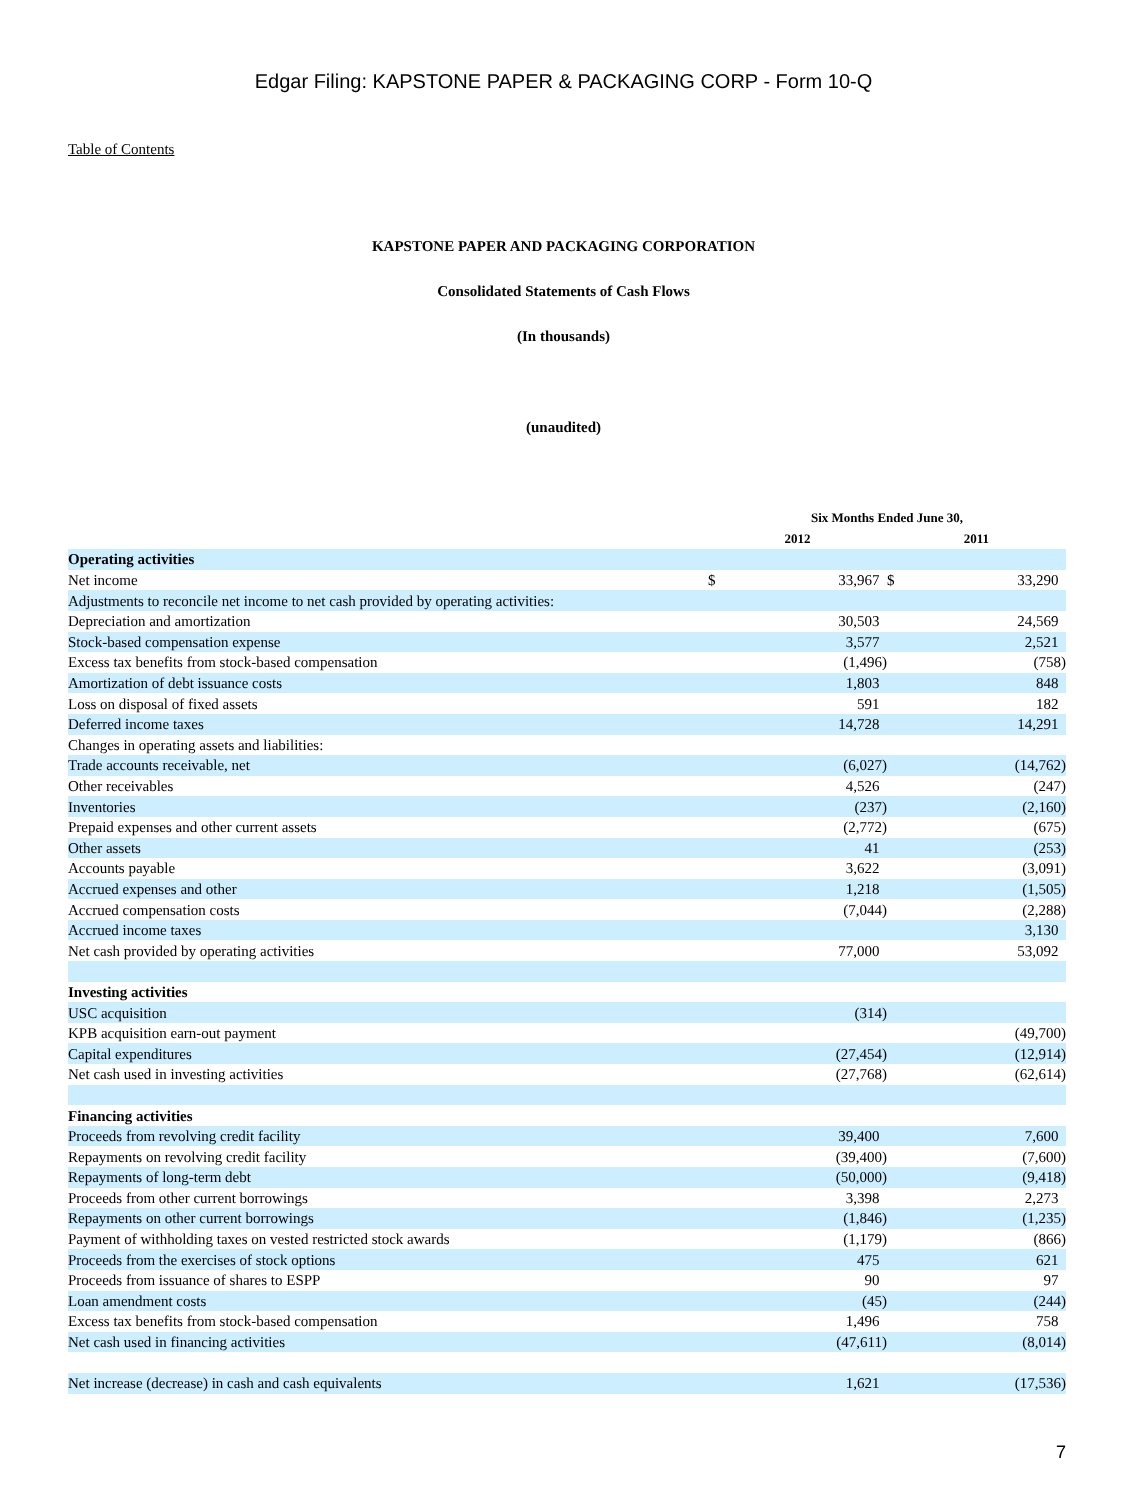Edgar Filing: KAPSTONE PAPER & PACKAGING CORP - Form 10-Q
Table of Contents
KAPSTONE PAPER AND PACKAGING CORPORATION
Consolidated Statements of Cash Flows
(In thousands)
(unaudited)
| | Six Months Ended June 30, | | | |
| | 2012 | | 2011 | |
| Operating activities | | | | |
| Net income | $ | 33,967 | $ | 33,290 |
| Adjustments to reconcile net income to net cash provided by operating activities: | | | | |
| Depreciation and amortization | | 30,503 | | 24,569 |
| Stock-based compensation expense | | 3,577 | | 2,521 |
| Excess tax benefits from stock-based compensation | | (1,496) | | (758) |
| Amortization of debt issuance costs | | 1,803 | | 848 |
| Loss on disposal of fixed assets | | 591 | | 182 |
| Deferred income taxes | | 14,728 | | 14,291 |
| Changes in operating assets and liabilities: | | | | |
| Trade accounts receivable, net | | (6,027) | | (14,762) |
| Other receivables | | 4,526 | | (247) |
| Inventories | | (237) | | (2,160) |
| Prepaid expenses and other current assets | | (2,772) | | (675) |
| Other assets | | 41 | | (253) |
| Accounts payable | | 3,622 | | (3,091) |
| Accrued expenses and other | | 1,218 | | (1,505) |
| Accrued compensation costs | | (7,044) | | (2,288) |
| Accrued income taxes | | | | 3,130 |
| Net cash provided by operating activities | | 77,000 | | 53,092 |
| Investing activities | | | | |
| USC acquisition | | (314) | | |
| KPB acquisition earn-out payment | | | | (49,700) |
| Capital expenditures | | (27,454) | | (12,914) |
| Net cash used in investing activities | | (27,768) | | (62,614) |
| Financing activities | | | | |
| Proceeds from revolving credit facility | | 39,400 | | 7,600 |
| Repayments on revolving credit facility | | (39,400) | | (7,600) |
| Repayments of long-term debt | | (50,000) | | (9,418) |
| Proceeds from other current borrowings | | 3,398 | | 2,273 |
| Repayments on other current borrowings | | (1,846) | | (1,235) |
| Payment of withholding taxes on vested restricted stock awards | | (1,179) | | (866) |
| Proceeds from the exercises of stock options | | 475 | | 621 |
| Proceeds from issuance of shares to ESPP | | 90 | | 97 |
| Loan amendment costs | | (45) | | (244) |
| Excess tax benefits from stock-based compensation | | 1,496 | | 758 |
| Net cash used in financing activities | | (47,611) | | (8,014) |
| Net increase (decrease) in cash and cash equivalents | | 1,621 | | (17,536) |
7